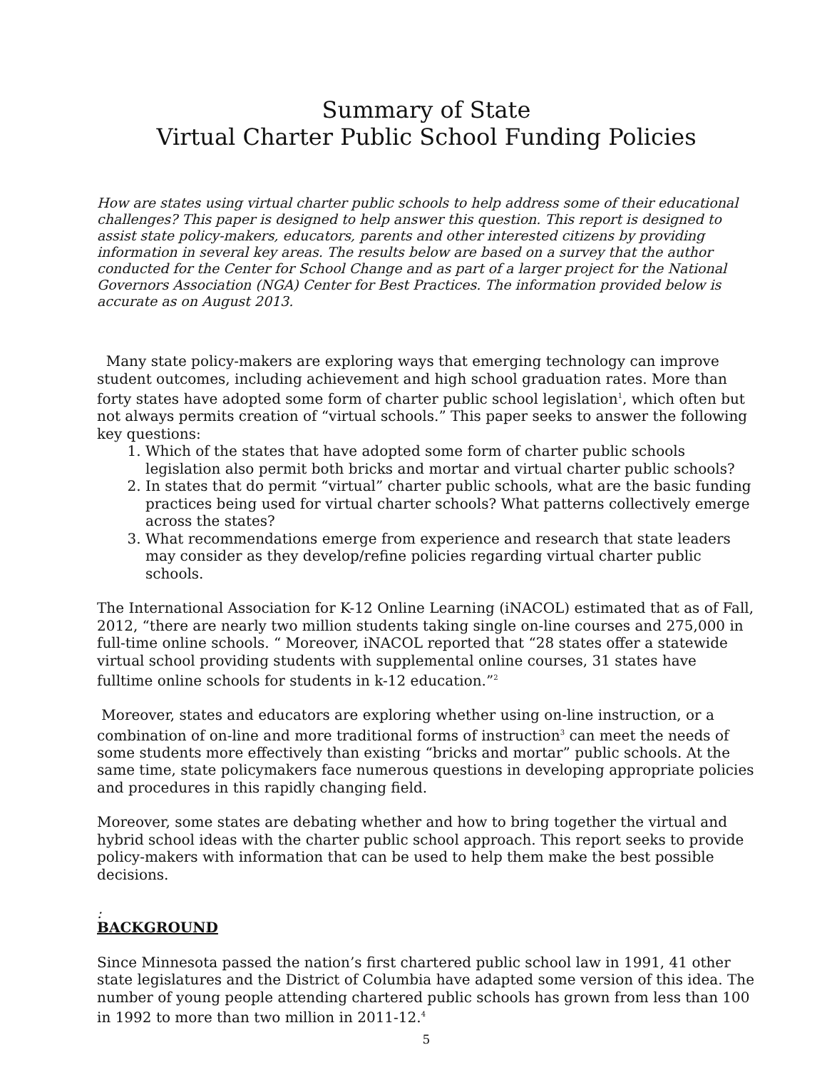Summary of State
Virtual Charter Public School Funding Policies
How are states using virtual charter public schools to help address some of their educational challenges? This paper is designed to help answer this question. This report is designed to assist state policy-makers, educators, parents and other interested citizens by providing information in several key areas. The results below are based on a survey that the author conducted for the Center for School Change and as part of a larger project for the National Governors Association (NGA) Center for Best Practices. The information provided below is accurate as on August 2013.
Many state policy-makers are exploring ways that emerging technology can improve student outcomes, including achievement and high school graduation rates. More than forty states have adopted some form of charter public school legislation<sup>1</sup>, which often but not always permits creation of “virtual schools.” This paper seeks to answer the following key questions:
1. Which of the states that have adopted some form of charter public schools legislation also permit both bricks and mortar and virtual charter public schools?
2. In states that do permit “virtual” charter public schools, what are the basic funding practices being used for virtual charter schools? What patterns collectively emerge across the states?
3. What recommendations emerge from experience and research that state leaders may consider as they develop/refine policies regarding virtual charter public schools.
The International Association for K-12 Online Learning (iNACOL) estimated that as of Fall, 2012, “there are nearly two million students taking single on-line courses and 275,000 in full-time online schools. “ Moreover, iNACOL reported that “28 states offer a statewide virtual school providing students with supplemental online courses, 31 states have fulltime online schools for students in k-12 education.”<sup>2</sup>
Moreover, states and educators are exploring whether using on-line instruction, or a combination of on-line and more traditional forms of instruction<sup>3</sup> can meet the needs of some students more effectively than existing “bricks and mortar” public schools. At the same time, state policymakers face numerous questions in developing appropriate policies and procedures in this rapidly changing field.
Moreover, some states are debating whether and how to bring together the virtual and hybrid school ideas with the charter public school approach. This report seeks to provide policy-makers with information that can be used to help them make the best possible decisions.
:
BACKGROUND
Since Minnesota passed the nation’s first chartered public school law in 1991, 41 other state legislatures and the District of Columbia have adapted some version of this idea. The number of young people attending chartered public schools has grown from less than 100 in 1992 to more than two million in 2011-12.<sup>4</sup>
5